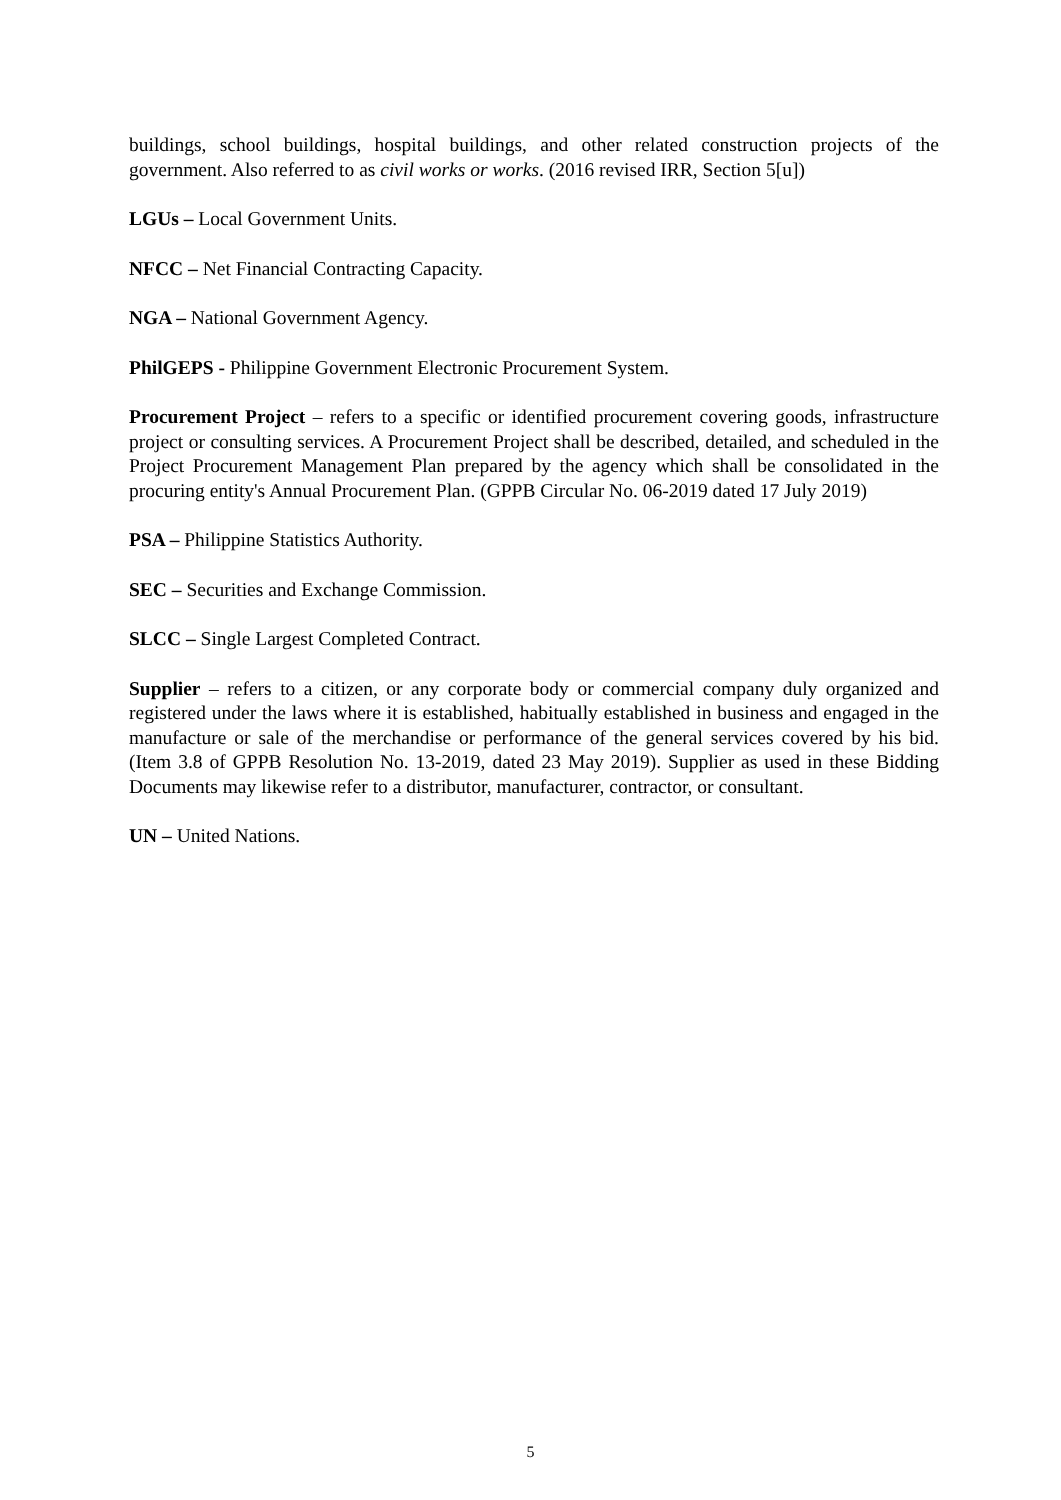buildings, school buildings, hospital buildings, and other related construction projects of the government. Also referred to as civil works or works. (2016 revised IRR, Section 5[u])
LGUs – Local Government Units.
NFCC – Net Financial Contracting Capacity.
NGA – National Government Agency.
PhilGEPS - Philippine Government Electronic Procurement System.
Procurement Project – refers to a specific or identified procurement covering goods, infrastructure project or consulting services. A Procurement Project shall be described, detailed, and scheduled in the Project Procurement Management Plan prepared by the agency which shall be consolidated in the procuring entity's Annual Procurement Plan. (GPPB Circular No. 06-2019 dated 17 July 2019)
PSA – Philippine Statistics Authority.
SEC – Securities and Exchange Commission.
SLCC – Single Largest Completed Contract.
Supplier – refers to a citizen, or any corporate body or commercial company duly organized and registered under the laws where it is established, habitually established in business and engaged in the manufacture or sale of the merchandise or performance of the general services covered by his bid. (Item 3.8 of GPPB Resolution No. 13-2019, dated 23 May 2019). Supplier as used in these Bidding Documents may likewise refer to a distributor, manufacturer, contractor, or consultant.
UN – United Nations.
5